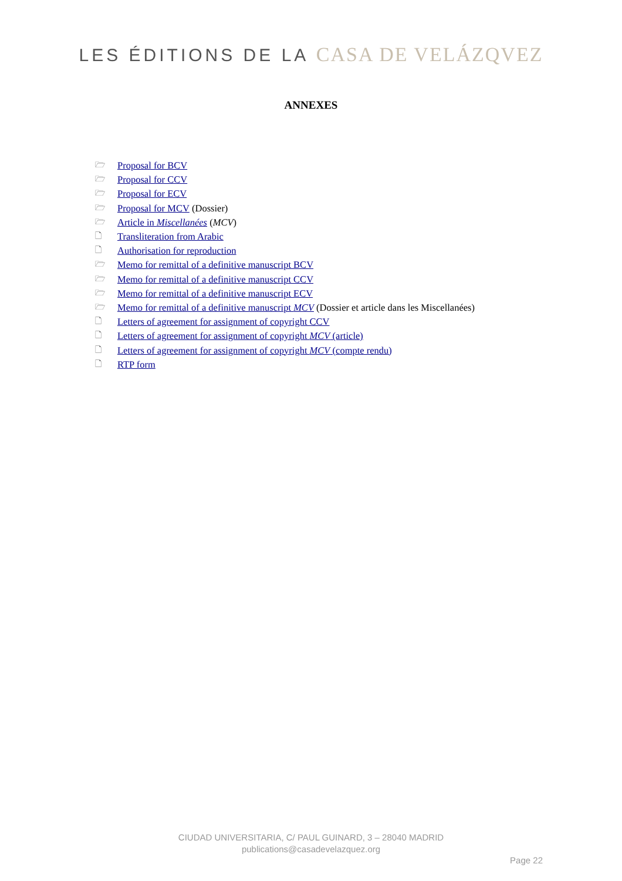LES ÉDITIONS DE LA CASA DE VELÁZQVEZ
ANNEXES
🗁 Proposal for BCV
🗁 Proposal for CCV
🗁 Proposal for ECV
🗁 Proposal for MCV (Dossier)
🗁 Article in Miscellanées (MCV)
🗋 Transliteration from Arabic
🗋 Authorisation for reproduction
🗁 Memo for remittal of a definitive manuscript BCV
🗁 Memo for remittal of a definitive manuscript CCV
🗁 Memo for remittal of a definitive manuscript ECV
🗁 Memo for remittal of a definitive manuscript MCV (Dossier et article dans les Miscellanées)
🗋 Letters of agreement for assignment of copyright CCV
🗋 Letters of agreement for assignment of copyright MCV (article)
🗋 Letters of agreement for assignment of copyright MCV (compte rendu)
🗋 RTP form
CIUDAD UNIVERSITARIA, C/ PAUL GUINARD, 3 – 28040 MADRID
publications@casadevelazquez.org
Page 22